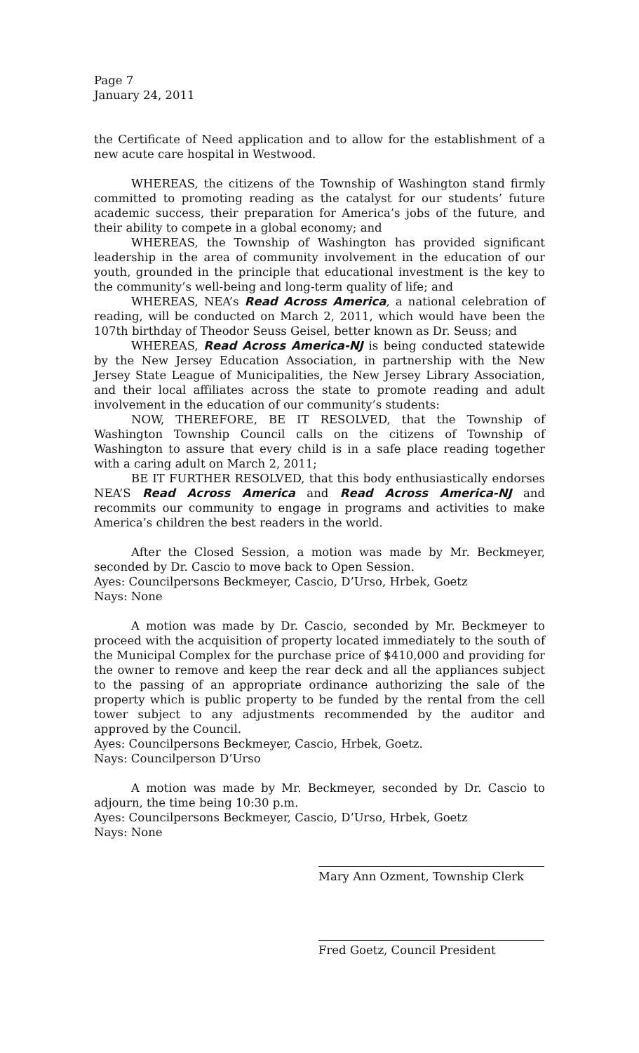Page 7
January 24, 2011
the Certificate of Need application and to allow for the establishment of a new acute care hospital in Westwood.
WHEREAS, the citizens of the Township of Washington stand firmly committed to promoting reading as the catalyst for our students’ future academic success, their preparation for America’s jobs of the future, and their ability to compete in a global economy; and
WHEREAS, the Township of Washington has provided significant leadership in the area of community involvement in the education of our youth, grounded in the principle that educational investment is the key to the community’s well-being and long-term quality of life; and
WHEREAS, NEA’s Read Across America, a national celebration of reading, will be conducted on March 2, 2011, which would have been the 107th birthday of Theodor Seuss Geisel, better known as Dr. Seuss; and
WHEREAS, Read Across America-NJ is being conducted statewide by the New Jersey Education Association, in partnership with the New Jersey State League of Municipalities, the New Jersey Library Association, and their local affiliates across the state to promote reading and adult involvement in the education of our community’s students:
NOW, THEREFORE, BE IT RESOLVED, that the Township of Washington Township Council calls on the citizens of Township of Washington to assure that every child is in a safe place reading together with a caring adult on March 2, 2011;
BE IT FURTHER RESOLVED, that this body enthusiastically endorses NEA’S Read Across America and Read Across America-NJ and recommits our community to engage in programs and activities to make America’s children the best readers in the world.
After the Closed Session, a motion was made by Mr. Beckmeyer, seconded by Dr. Cascio to move back to Open Session.
Ayes: Councilpersons Beckmeyer, Cascio, D’Urso, Hrbek, Goetz
Nays: None
A motion was made by Dr. Cascio, seconded by Mr. Beckmeyer to proceed with the acquisition of property located immediately to the south of the Municipal Complex for the purchase price of $410,000 and providing for the owner to remove and keep the rear deck and all the appliances subject to the passing of an appropriate ordinance authorizing the sale of the property which is public property to be funded by the rental from the cell tower subject to any adjustments recommended by the auditor and approved by the Council.
Ayes: Councilpersons Beckmeyer, Cascio, Hrbek, Goetz.
Nays: Councilperson D’Urso
A motion was made by Mr. Beckmeyer, seconded by Dr. Cascio to adjourn, the time being 10:30 p.m.
Ayes: Councilpersons Beckmeyer, Cascio, D’Urso, Hrbek, Goetz
Nays: None
Mary Ann Ozment, Township Clerk
Fred Goetz, Council President